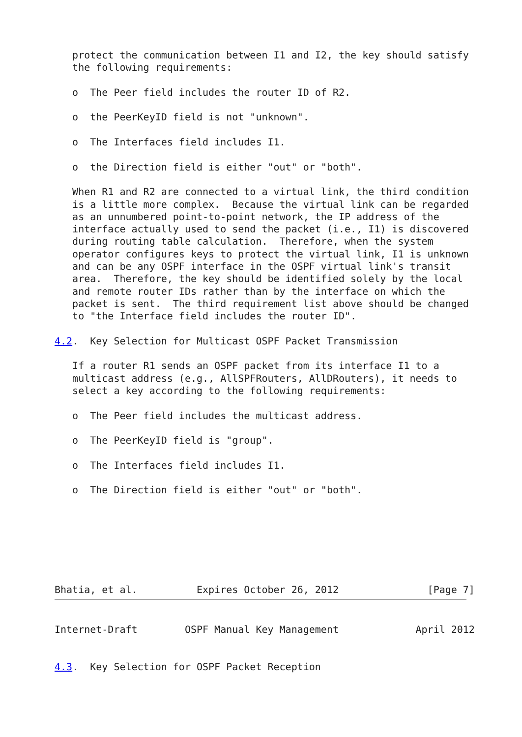protect the communication between I1 and I2, the key should satisfy
   the following requirements:

   o  The Peer field includes the router ID of R2.

   o  the PeerKeyID field is not "unknown".

   o  The Interfaces field includes I1.

   o  the Direction field is either "out" or "both".

   When R1 and R2 are connected to a virtual link, the third condition
   is a little more complex.  Because the virtual link can be regarded
   as an unnumbered point-to-point network, the IP address of the
   interface actually used to send the packet (i.e., I1) is discovered
   during routing table calculation.  Therefore, when the system
   operator configures keys to protect the virtual link, I1 is unknown
   and can be any OSPF interface in the OSPF virtual link's transit
   area.  Therefore, the key should be identified solely by the local
   and remote router IDs rather than by the interface on which the
   packet is sent.  The third requirement list above should be changed
   to "the Interface field includes the router ID".

4.2.  Key Selection for Multicast OSPF Packet Transmission

   If a router R1 sends an OSPF packet from its interface I1 to a
   multicast address (e.g., AllSPFRouters, AllDRouters), it needs to
   select a key according to the following requirements:

   o  The Peer field includes the multicast address.

   o  The PeerKeyID field is "group".

   o  The Interfaces field includes I1.

   o  The Direction field is either "out" or "both".







Bhatia, et al.          Expires October 26, 2012               [Page 7]
Internet-Draft        OSPF Manual Key Management             April 2012


4.3.  Key Selection for OSPF Packet Reception